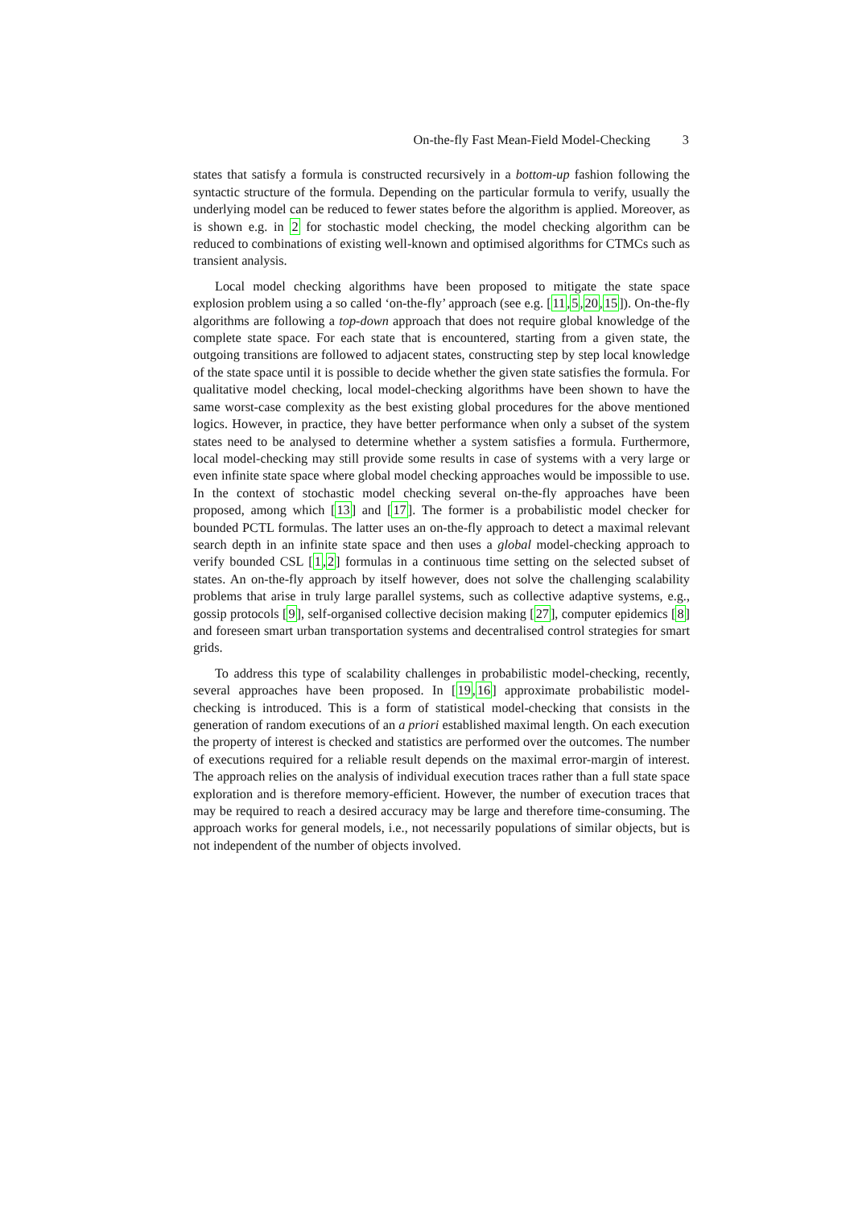On-the-fly Fast Mean-Field Model-Checking 3
states that satisfy a formula is constructed recursively in a bottom-up fashion following the syntactic structure of the formula. Depending on the particular formula to verify, usually the underlying model can be reduced to fewer states before the algorithm is applied. Moreover, as is shown e.g. in 2 for stochastic model checking, the model checking algorithm can be reduced to combinations of existing well-known and optimised algorithms for CTMCs such as transient analysis.
Local model checking algorithms have been proposed to mitigate the state space explosion problem using a so called ‘on-the-fly’ approach (see e.g. [11,5,20,15]). On-the-fly algorithms are following a top-down approach that does not require global knowledge of the complete state space. For each state that is encountered, starting from a given state, the outgoing transitions are followed to adjacent states, constructing step by step local knowledge of the state space until it is possible to decide whether the given state satisfies the formula. For qualitative model checking, local model-checking algorithms have been shown to have the same worst-case complexity as the best existing global procedures for the above mentioned logics. However, in practice, they have better performance when only a subset of the system states need to be analysed to determine whether a system satisfies a formula. Furthermore, local model-checking may still provide some results in case of systems with a very large or even infinite state space where global model checking approaches would be impossible to use. In the context of stochastic model checking several on-the-fly approaches have been proposed, among which [13] and [17]. The former is a probabilistic model checker for bounded PCTL formulas. The latter uses an on-the-fly approach to detect a maximal relevant search depth in an infinite state space and then uses a global model-checking approach to verify bounded CSL [1,2] formulas in a continuous time setting on the selected subset of states. An on-the-fly approach by itself however, does not solve the challenging scalability problems that arise in truly large parallel systems, such as collective adaptive systems, e.g., gossip protocols [9], self-organised collective decision making [27], computer epidemics [8] and foreseen smart urban transportation systems and decentralised control strategies for smart grids.
To address this type of scalability challenges in probabilistic model-checking, recently, several approaches have been proposed. In [19,16] approximate probabilistic model-checking is introduced. This is a form of statistical model-checking that consists in the generation of random executions of an a priori established maximal length. On each execution the property of interest is checked and statistics are performed over the outcomes. The number of executions required for a reliable result depends on the maximal error-margin of interest. The approach relies on the analysis of individual execution traces rather than a full state space exploration and is therefore memory-efficient. However, the number of execution traces that may be required to reach a desired accuracy may be large and therefore time-consuming. The approach works for general models, i.e., not necessarily populations of similar objects, but is not independent of the number of objects involved.